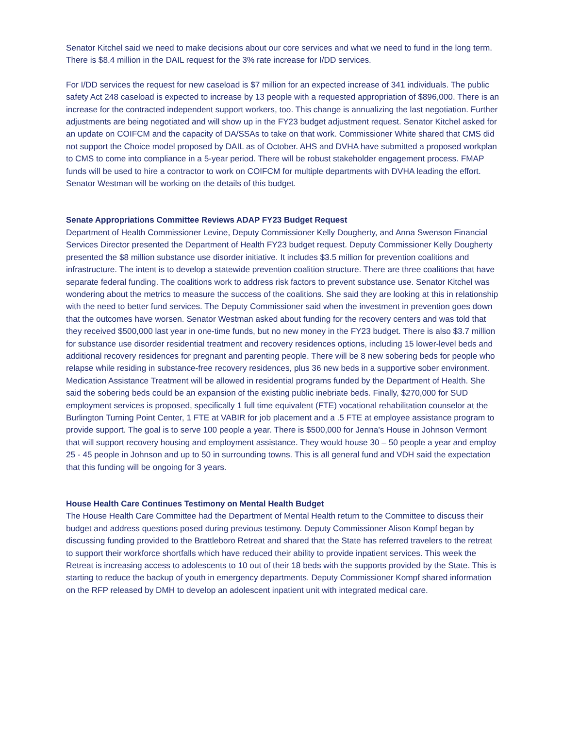Senator Kitchel said we need to make decisions about our core services and what we need to fund in the long term. There is $8.4 million in the DAIL request for the 3% rate increase for I/DD services.
For I/DD services the request for new caseload is $7 million for an expected increase of 341 individuals. The public safety Act 248 caseload is expected to increase by 13 people with a requested appropriation of $896,000. There is an increase for the contracted independent support workers, too. This change is annualizing the last negotiation. Further adjustments are being negotiated and will show up in the FY23 budget adjustment request. Senator Kitchel asked for an update on COIFCM and the capacity of DA/SSAs to take on that work. Commissioner White shared that CMS did not support the Choice model proposed by DAIL as of October. AHS and DVHA have submitted a proposed workplan to CMS to come into compliance in a 5-year period. There will be robust stakeholder engagement process. FMAP funds will be used to hire a contractor to work on COIFCM for multiple departments with DVHA leading the effort. Senator Westman will be working on the details of this budget.
Senate Appropriations Committee Reviews ADAP FY23 Budget Request
Department of Health Commissioner Levine, Deputy Commissioner Kelly Dougherty, and Anna Swenson Financial Services Director presented the Department of Health FY23 budget request. Deputy Commissioner Kelly Dougherty presented the $8 million substance use disorder initiative. It includes $3.5 million for prevention coalitions and infrastructure. The intent is to develop a statewide prevention coalition structure. There are three coalitions that have separate federal funding. The coalitions work to address risk factors to prevent substance use. Senator Kitchel was wondering about the metrics to measure the success of the coalitions. She said they are looking at this in relationship with the need to better fund services. The Deputy Commissioner said when the investment in prevention goes down that the outcomes have worsen. Senator Westman asked about funding for the recovery centers and was told that they received $500,000 last year in one-time funds, but no new money in the FY23 budget. There is also $3.7 million for substance use disorder residential treatment and recovery residences options, including 15 lower-level beds and additional recovery residences for pregnant and parenting people. There will be 8 new sobering beds for people who relapse while residing in substance-free recovery residences, plus 36 new beds in a supportive sober environment. Medication Assistance Treatment will be allowed in residential programs funded by the Department of Health. She said the sobering beds could be an expansion of the existing public inebriate beds. Finally, $270,000 for SUD employment services is proposed, specifically 1 full time equivalent (FTE) vocational rehabilitation counselor at the Burlington Turning Point Center, 1 FTE at VABIR for job placement and a .5 FTE at employee assistance program to provide support. The goal is to serve 100 people a year. There is $500,000 for Jenna’s House in Johnson Vermont that will support recovery housing and employment assistance. They would house 30 – 50 people a year and employ 25 - 45 people in Johnson and up to 50 in surrounding towns. This is all general fund and VDH said the expectation that this funding will be ongoing for 3 years.
House Health Care Continues Testimony on Mental Health Budget
The House Health Care Committee had the Department of Mental Health return to the Committee to discuss their budget and address questions posed during previous testimony. Deputy Commissioner Alison Kompf began by discussing funding provided to the Brattleboro Retreat and shared that the State has referred travelers to the retreat to support their workforce shortfalls which have reduced their ability to provide inpatient services. This week the Retreat is increasing access to adolescents to 10 out of their 18 beds with the supports provided by the State. This is starting to reduce the backup of youth in emergency departments. Deputy Commissioner Kompf shared information on the RFP released by DMH to develop an adolescent inpatient unit with integrated medical care.